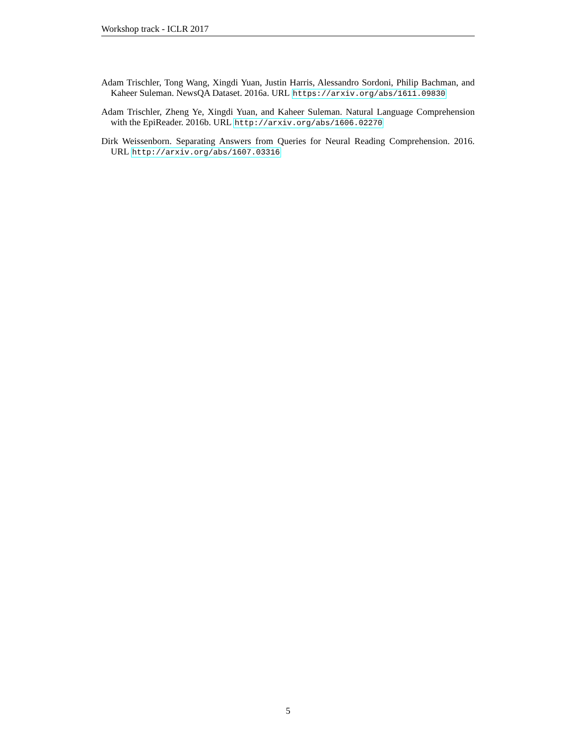Workshop track - ICLR 2017
Adam Trischler, Tong Wang, Xingdi Yuan, Justin Harris, Alessandro Sordoni, Philip Bachman, and Kaheer Suleman. NewsQA Dataset. 2016a. URL https://arxiv.org/abs/1611.09830
Adam Trischler, Zheng Ye, Xingdi Yuan, and Kaheer Suleman. Natural Language Comprehension with the EpiReader. 2016b. URL http://arxiv.org/abs/1606.02270
Dirk Weissenborn. Separating Answers from Queries for Neural Reading Comprehension. 2016. URL http://arxiv.org/abs/1607.03316
5